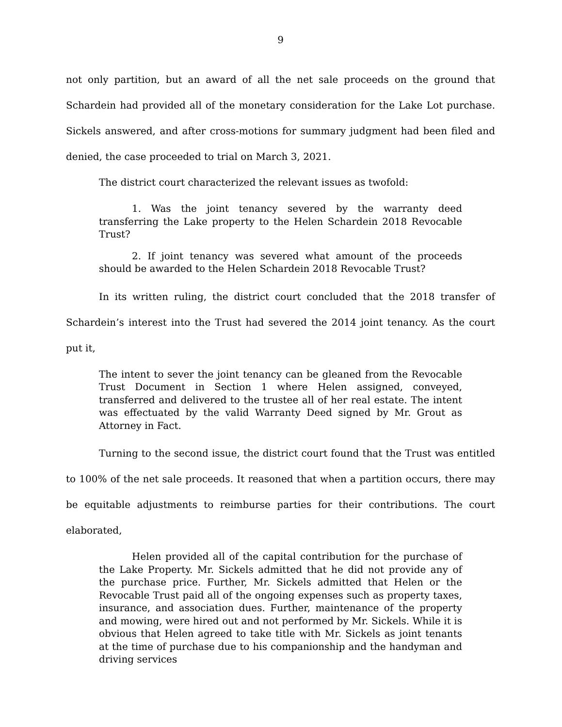9
not only partition, but an award of all the net sale proceeds on the ground that Schardein had provided all of the monetary consideration for the Lake Lot purchase. Sickels answered, and after cross-motions for summary judgment had been filed and denied, the case proceeded to trial on March 3, 2021.
The district court characterized the relevant issues as twofold:
1. Was the joint tenancy severed by the warranty deed transferring the Lake property to the Helen Schardein 2018 Revocable Trust?
2. If joint tenancy was severed what amount of the proceeds should be awarded to the Helen Schardein 2018 Revocable Trust?
In its written ruling, the district court concluded that the 2018 transfer of Schardein’s interest into the Trust had severed the 2014 joint tenancy. As the court put it,
The intent to sever the joint tenancy can be gleaned from the Revocable Trust Document in Section 1 where Helen assigned, conveyed, transferred and delivered to the trustee all of her real estate. The intent was effectuated by the valid Warranty Deed signed by Mr. Grout as Attorney in Fact.
Turning to the second issue, the district court found that the Trust was entitled to 100% of the net sale proceeds. It reasoned that when a partition occurs, there may be equitable adjustments to reimburse parties for their contributions. The court elaborated,
Helen provided all of the capital contribution for the purchase of the Lake Property. Mr. Sickels admitted that he did not provide any of the purchase price. Further, Mr. Sickels admitted that Helen or the Revocable Trust paid all of the ongoing expenses such as property taxes, insurance, and association dues. Further, maintenance of the property and mowing, were hired out and not performed by Mr. Sickels. While it is obvious that Helen agreed to take title with Mr. Sickels as joint tenants at the time of purchase due to his companionship and the handyman and driving services